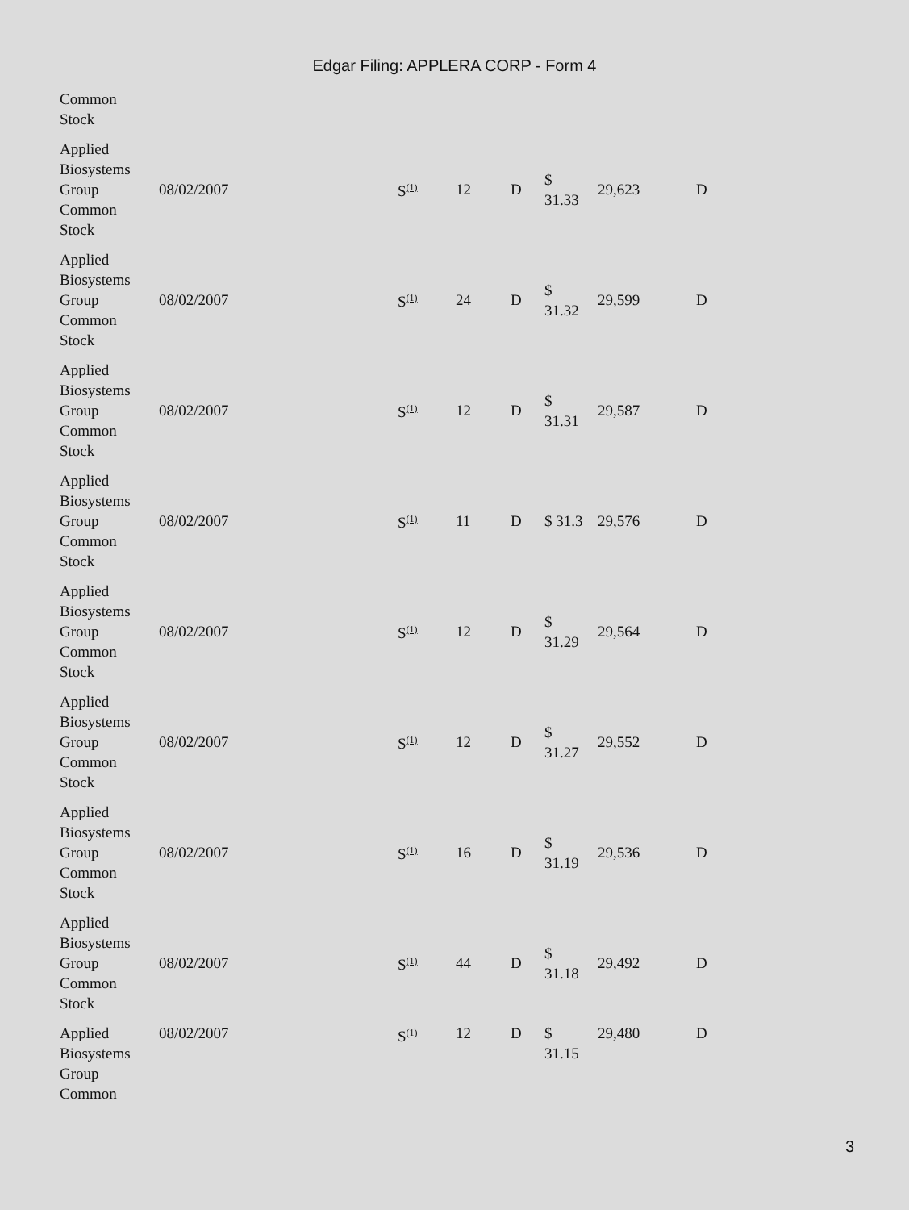Edgar Filing: APPLERA CORP - Form 4
| Common Stock | | | | | | | |
| Applied Biosystems Group Common Stock | 08/02/2007 | S<sup>(1)</sup> | 12 | D | $ 31.33 | 29,623 | D |
| Applied Biosystems Group Common Stock | 08/02/2007 | S<sup>(1)</sup> | 24 | D | $ 31.32 | 29,599 | D |
| Applied Biosystems Group Common Stock | 08/02/2007 | S<sup>(1)</sup> | 12 | D | $ 31.31 | 29,587 | D |
| Applied Biosystems Group Common Stock | 08/02/2007 | S<sup>(1)</sup> | 11 | D | $ 31.3 | 29,576 | D |
| Applied Biosystems Group Common Stock | 08/02/2007 | S<sup>(1)</sup> | 12 | D | $ 31.29 | 29,564 | D |
| Applied Biosystems Group Common Stock | 08/02/2007 | S<sup>(1)</sup> | 12 | D | $ 31.27 | 29,552 | D |
| Applied Biosystems Group Common Stock | 08/02/2007 | S<sup>(1)</sup> | 16 | D | $ 31.19 | 29,536 | D |
| Applied Biosystems Group Common Stock | 08/02/2007 | S<sup>(1)</sup> | 44 | D | $ 31.18 | 29,492 | D |
| Applied Biosystems Group Common | 08/02/2007 | S<sup>(1)</sup> | 12 | D | $ 31.15 | 29,480 | D |
3